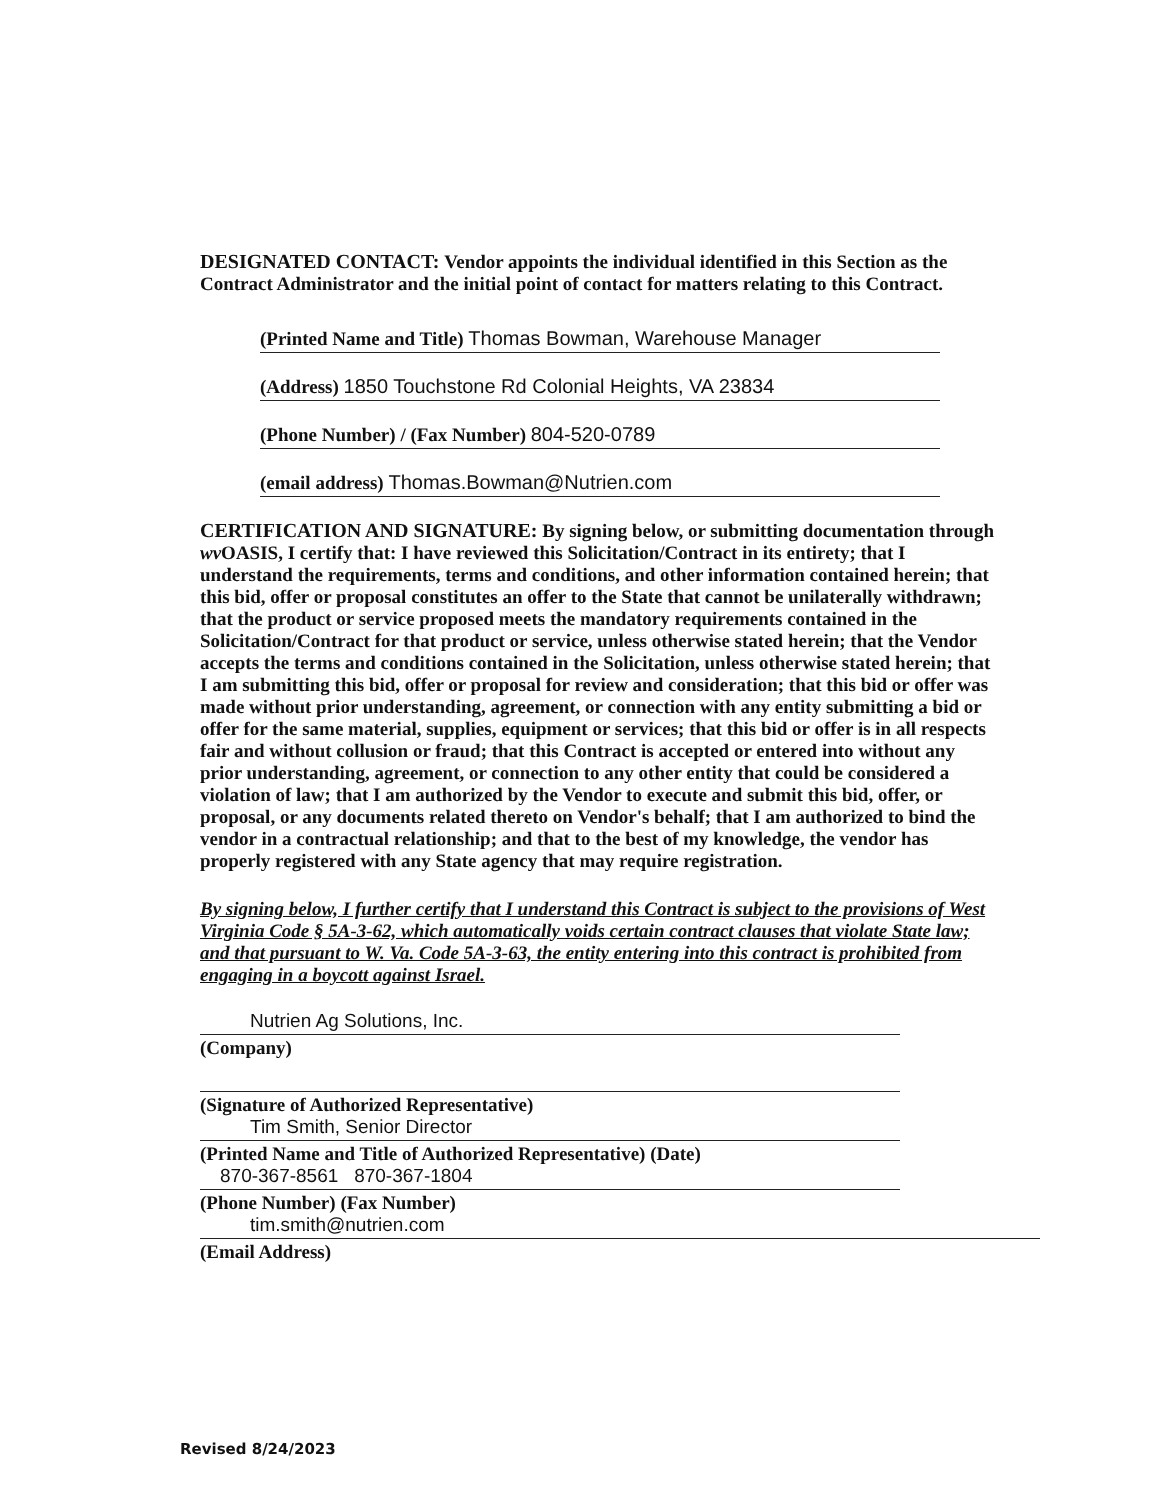DESIGNATED CONTACT: Vendor appoints the individual identified in this Section as the Contract Administrator and the initial point of contact for matters relating to this Contract.
(Printed Name and Title) Thomas Bowman, Warehouse Manager
(Address) 1850 Touchstone Rd Colonial Heights, VA 23834
(Phone Number) / (Fax Number) 804-520-0789
(email address) Thomas.Bowman@Nutrien.com
CERTIFICATION AND SIGNATURE: By signing below, or submitting documentation through wv OASIS, I certify that: I have reviewed this Solicitation/Contract in its entirety; that I understand the requirements, terms and conditions, and other information contained herein; that this bid, offer or proposal constitutes an offer to the State that cannot be unilaterally withdrawn; that the product or service proposed meets the mandatory requirements contained in the Solicitation/Contract for that product or service, unless otherwise stated herein; that the Vendor accepts the terms and conditions contained in the Solicitation, unless otherwise stated herein; that I am submitting this bid, offer or proposal for review and consideration; that this bid or offer was made without prior understanding, agreement, or connection with any entity submitting a bid or offer for the same material, supplies, equipment or services; that this bid or offer is in all respects fair and without collusion or fraud; that this Contract is accepted or entered into without any prior understanding, agreement, or connection to any other entity that could be considered a violation of law; that I am authorized by the Vendor to execute and submit this bid, offer, or proposal, or any documents related thereto on Vendor's behalf; that I am authorized to bind the vendor in a contractual relationship; and that to the best of my knowledge, the vendor has properly registered with any State agency that may require registration.
By signing below, I further certify that I understand this Contract is subject to the provisions of West Virginia Code § 5A-3-62, which automatically voids certain contract clauses that violate State law; and that pursuant to W. Va. Code 5A-3-63, the entity entering into this contract is prohibited from engaging in a boycott against Israel.
Nutrien Ag Solutions, Inc.
(Company)
(Signature of Authorized Representative)
Tim Smith, Senior Director
(Printed Name and Title of Authorized Representative) (Date)
870-367-8561 870-367-1804
(Phone Number) (Fax Number)
tim.smith@nutrien.com
(Email Address)
Revised 8/24/2023